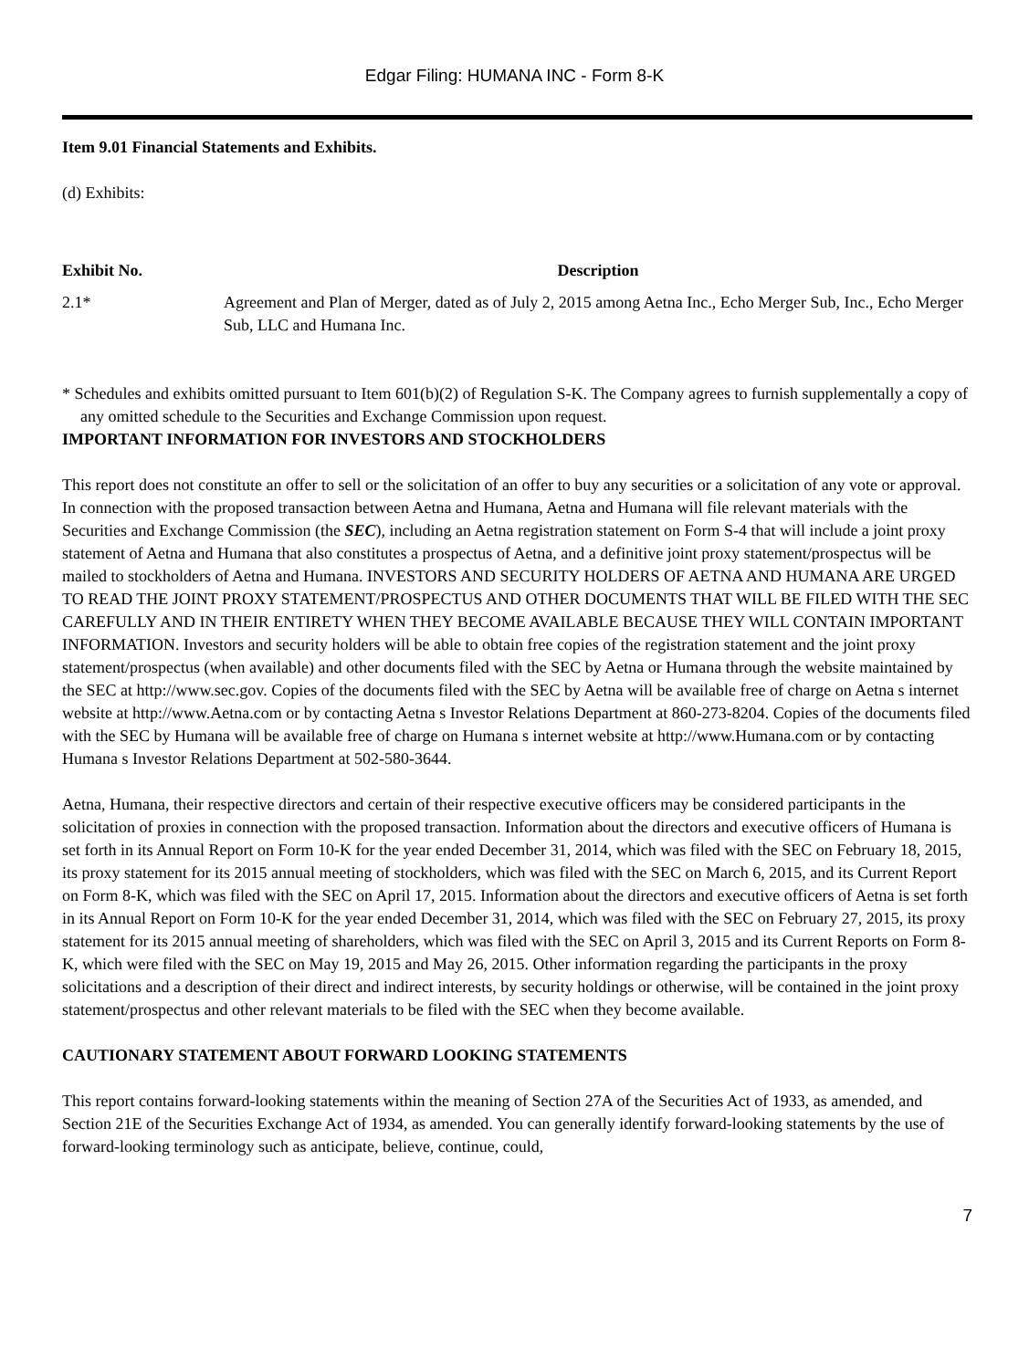Edgar Filing: HUMANA INC - Form 8-K
Item 9.01 Financial Statements and Exhibits.
(d) Exhibits:
| Exhibit No. | Description |
| --- | --- |
| 2.1* | Agreement and Plan of Merger, dated as of July 2, 2015 among Aetna Inc., Echo Merger Sub, Inc., Echo Merger Sub, LLC and Humana Inc. |
* Schedules and exhibits omitted pursuant to Item 601(b)(2) of Regulation S-K. The Company agrees to furnish supplementally a copy of any omitted schedule to the Securities and Exchange Commission upon request.
IMPORTANT INFORMATION FOR INVESTORS AND STOCKHOLDERS
This report does not constitute an offer to sell or the solicitation of an offer to buy any securities or a solicitation of any vote or approval. In connection with the proposed transaction between Aetna and Humana, Aetna and Humana will file relevant materials with the Securities and Exchange Commission (the SEC), including an Aetna registration statement on Form S-4 that will include a joint proxy statement of Aetna and Humana that also constitutes a prospectus of Aetna, and a definitive joint proxy statement/prospectus will be mailed to stockholders of Aetna and Humana. INVESTORS AND SECURITY HOLDERS OF AETNA AND HUMANA ARE URGED TO READ THE JOINT PROXY STATEMENT/PROSPECTUS AND OTHER DOCUMENTS THAT WILL BE FILED WITH THE SEC CAREFULLY AND IN THEIR ENTIRETY WHEN THEY BECOME AVAILABLE BECAUSE THEY WILL CONTAIN IMPORTANT INFORMATION. Investors and security holders will be able to obtain free copies of the registration statement and the joint proxy statement/prospectus (when available) and other documents filed with the SEC by Aetna or Humana through the website maintained by the SEC at http://www.sec.gov. Copies of the documents filed with the SEC by Aetna will be available free of charge on Aetna s internet website at http://www.Aetna.com or by contacting Aetna s Investor Relations Department at 860-273-8204. Copies of the documents filed with the SEC by Humana will be available free of charge on Humana s internet website at http://www.Humana.com or by contacting Humana s Investor Relations Department at 502-580-3644.
Aetna, Humana, their respective directors and certain of their respective executive officers may be considered participants in the solicitation of proxies in connection with the proposed transaction. Information about the directors and executive officers of Humana is set forth in its Annual Report on Form 10-K for the year ended December 31, 2014, which was filed with the SEC on February 18, 2015, its proxy statement for its 2015 annual meeting of stockholders, which was filed with the SEC on March 6, 2015, and its Current Report on Form 8-K, which was filed with the SEC on April 17, 2015. Information about the directors and executive officers of Aetna is set forth in its Annual Report on Form 10-K for the year ended December 31, 2014, which was filed with the SEC on February 27, 2015, its proxy statement for its 2015 annual meeting of shareholders, which was filed with the SEC on April 3, 2015 and its Current Reports on Form 8-K, which were filed with the SEC on May 19, 2015 and May 26, 2015. Other information regarding the participants in the proxy solicitations and a description of their direct and indirect interests, by security holdings or otherwise, will be contained in the joint proxy statement/prospectus and other relevant materials to be filed with the SEC when they become available.
CAUTIONARY STATEMENT ABOUT FORWARD LOOKING STATEMENTS
This report contains forward-looking statements within the meaning of Section 27A of the Securities Act of 1933, as amended, and Section 21E of the Securities Exchange Act of 1934, as amended. You can generally identify forward-looking statements by the use of forward-looking terminology such as anticipate, believe, continue, could,
7